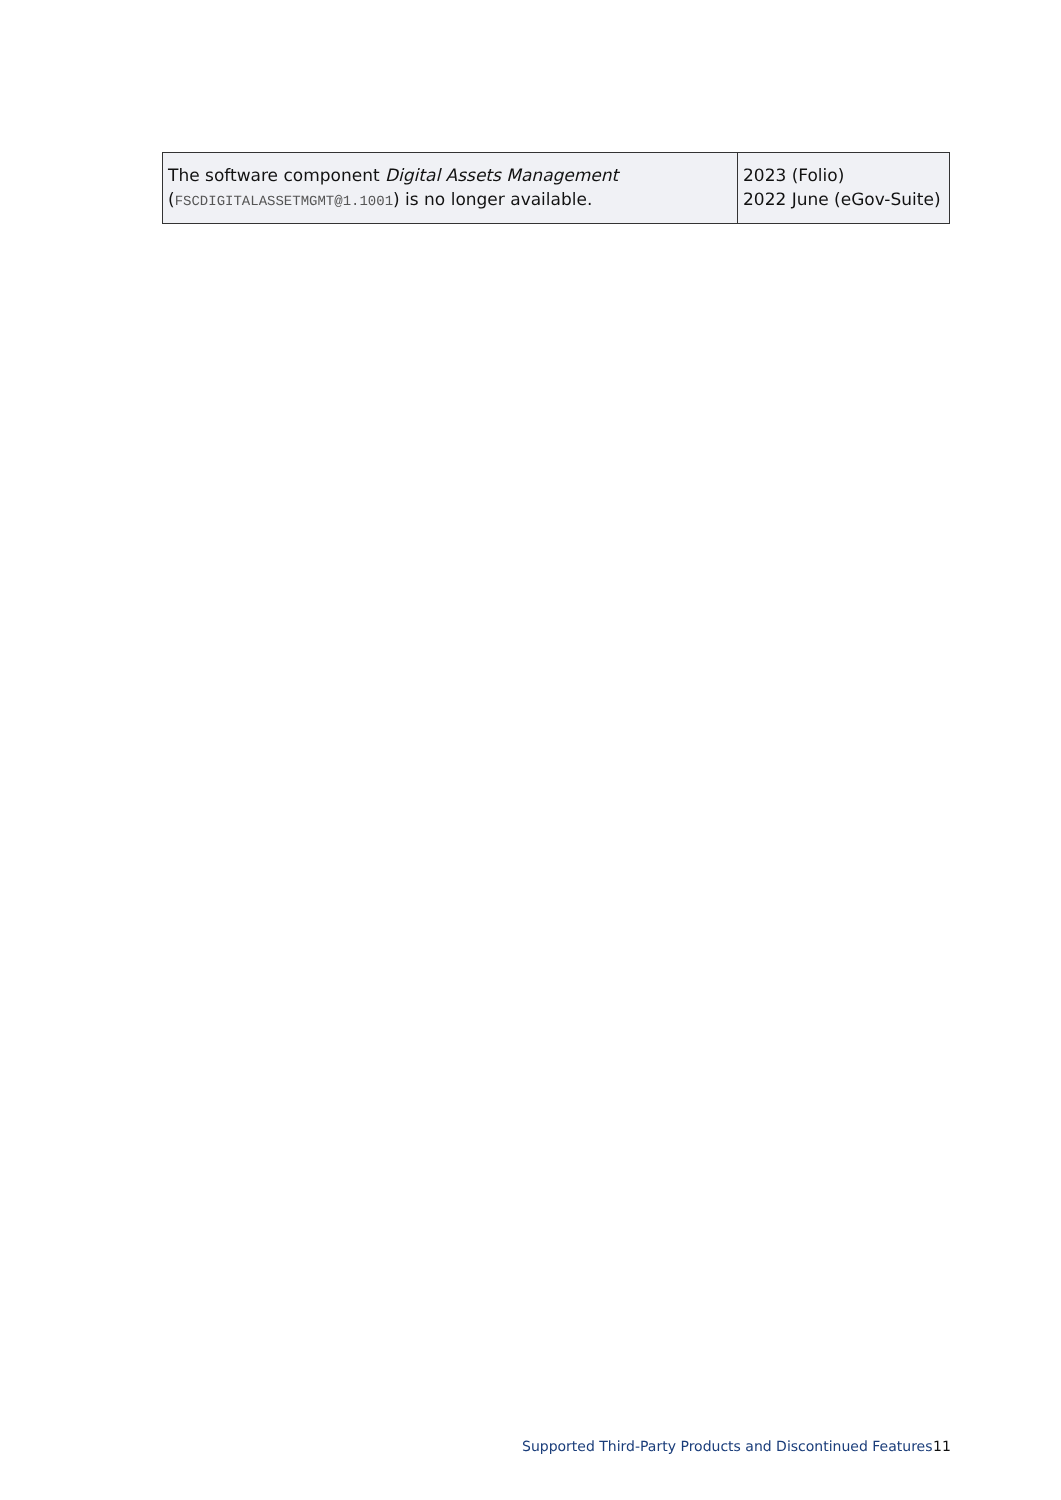| The software component Digital Assets Management ( FSCDIGITALASSETMGMT@1.1001 ) is no longer available. | 2023 (Folio) 2022 June (eGov-Suite) |
Supported Third-Party Products and Discontinued Features
11